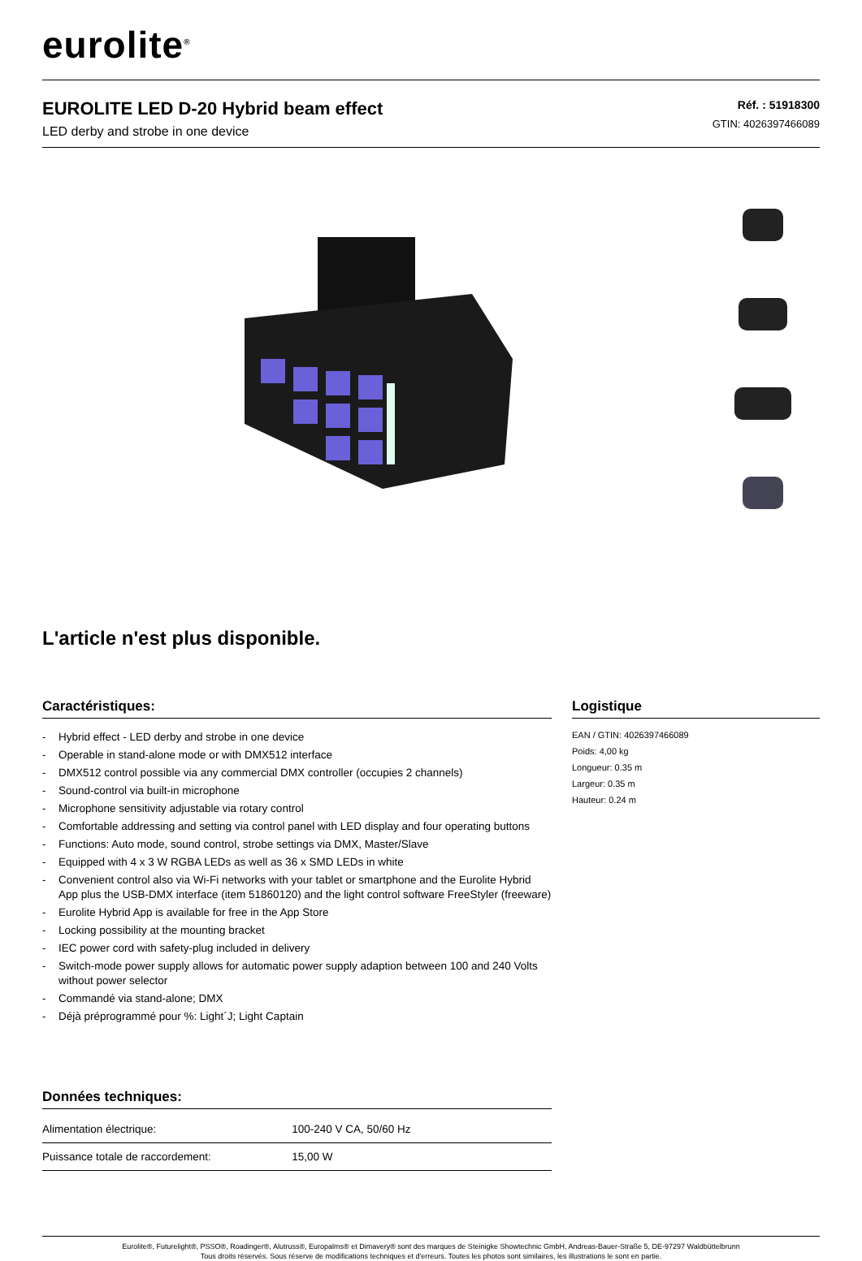eurolite<sup>®</sup>
EUROLITE LED D-20 Hybrid beam effect
LED derby and strobe in one device
Réf. : 51918300
GTIN: 4026397466089
L'article n'est plus disponible.
Caractéristiques:
- Hybrid effect - LED derby and strobe in one device
- Operable in stand-alone mode or with DMX512 interface
- DMX512 control possible via any commercial DMX controller (occupies 2 channels)
- Sound-control via built-in microphone
- Microphone sensitivity adjustable via rotary control
- Comfortable addressing and setting via control panel with LED display and four operating buttons
- Functions: Auto mode, sound control, strobe settings via DMX, Master/Slave
- Equipped with 4 x 3 W RGBA LEDs as well as 36 x SMD LEDs in white
- Convenient control also via Wi-Fi networks with your tablet or smartphone and the Eurolite Hybrid App plus the USB-DMX interface (item 51860120) and the light control software FreeStyler (freeware)
- Eurolite Hybrid App is available for free in the App Store
- Locking possibility at the mounting bracket
- IEC power cord with safety-plug included in delivery
- Switch-mode power supply allows for automatic power supply adaption between 100 and 240 Volts without power selector
- Commandé via stand-alone; DMX
- Déjà préprogrammé pour %: Light´J; Light Captain
Données techniques:
| Alimentation électrique: | 100-240 V CA, 50/60 Hz |
| Puissance totale de raccordement: | 15,00 W |
Logistique
EAN / GTIN: 4026397466089
Poids: 4,00 kg
Longueur: 0.35 m
Largeur: 0.35 m
Hauteur: 0.24 m
Eurolite®, Futurelight®, PSSO®, Roadinger®, Alutruss®, Europalms® et Dimavery® sont des marques de Steinigke Showtechnic GmbH, Andreas-Bauer-Straße 5, DE-97297 Waldbüttelbrunn
Tous droits réservés. Sous réserve de modifications techniques et d'erreurs. Toutes les photos sont similaires, les illustrations le sont en partie.